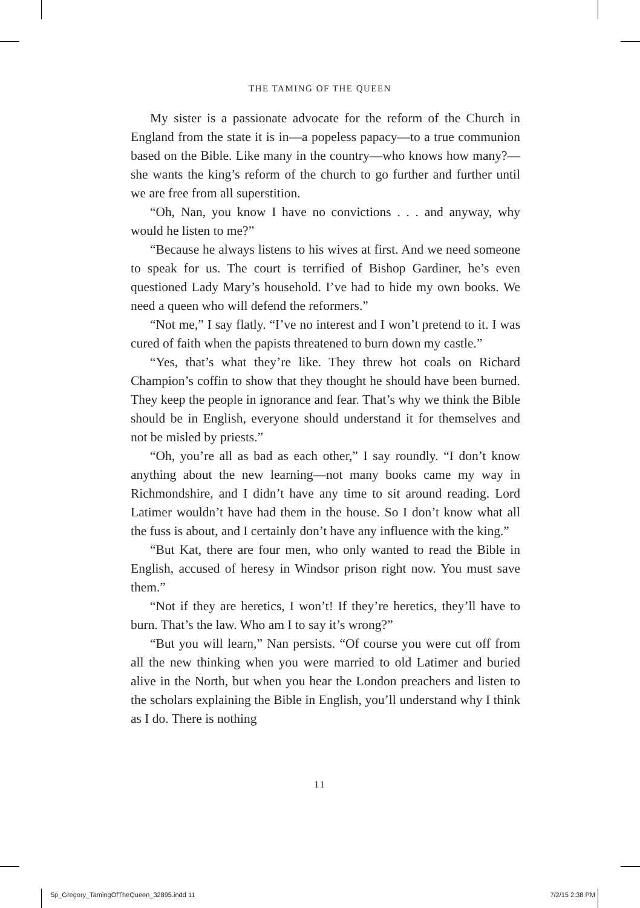THE TAMING OF THE QUEEN
My sister is a passionate advocate for the reform of the Church in England from the state it is in—a popeless papacy—to a true communion based on the Bible. Like many in the country—who knows how many?—she wants the king’s reform of the church to go further and further until we are free from all superstition.
“Oh, Nan, you know I have no convictions . . . and anyway, why would he listen to me?”
“Because he always listens to his wives at first. And we need someone to speak for us. The court is terrified of Bishop Gardiner, he’s even questioned Lady Mary’s household. I’ve had to hide my own books. We need a queen who will defend the reformers.”
“Not me,” I say flatly. “I’ve no interest and I won’t pretend to it. I was cured of faith when the papists threatened to burn down my castle.”
“Yes, that’s what they’re like. They threw hot coals on Richard Champion’s coffin to show that they thought he should have been burned. They keep the people in ignorance and fear. That’s why we think the Bible should be in English, everyone should understand it for themselves and not be misled by priests.”
“Oh, you’re all as bad as each other,” I say roundly. “I don’t know anything about the new learning—not many books came my way in Richmondshire, and I didn’t have any time to sit around reading. Lord Latimer wouldn’t have had them in the house. So I don’t know what all the fuss is about, and I certainly don’t have any influence with the king.”
“But Kat, there are four men, who only wanted to read the Bible in English, accused of heresy in Windsor prison right now. You must save them.”
“Not if they are heretics, I won’t! If they’re heretics, they’ll have to burn. That’s the law. Who am I to say it’s wrong?”
“But you will learn,” Nan persists. “Of course you were cut off from all the new thinking when you were married to old Latimer and buried alive in the North, but when you hear the London preachers and listen to the scholars explaining the Bible in English, you’ll understand why I think as I do. There is nothing
11
5p_Gregory_TamingOfTheQueen_32895.indd 11 7/2/15 2:38 PM